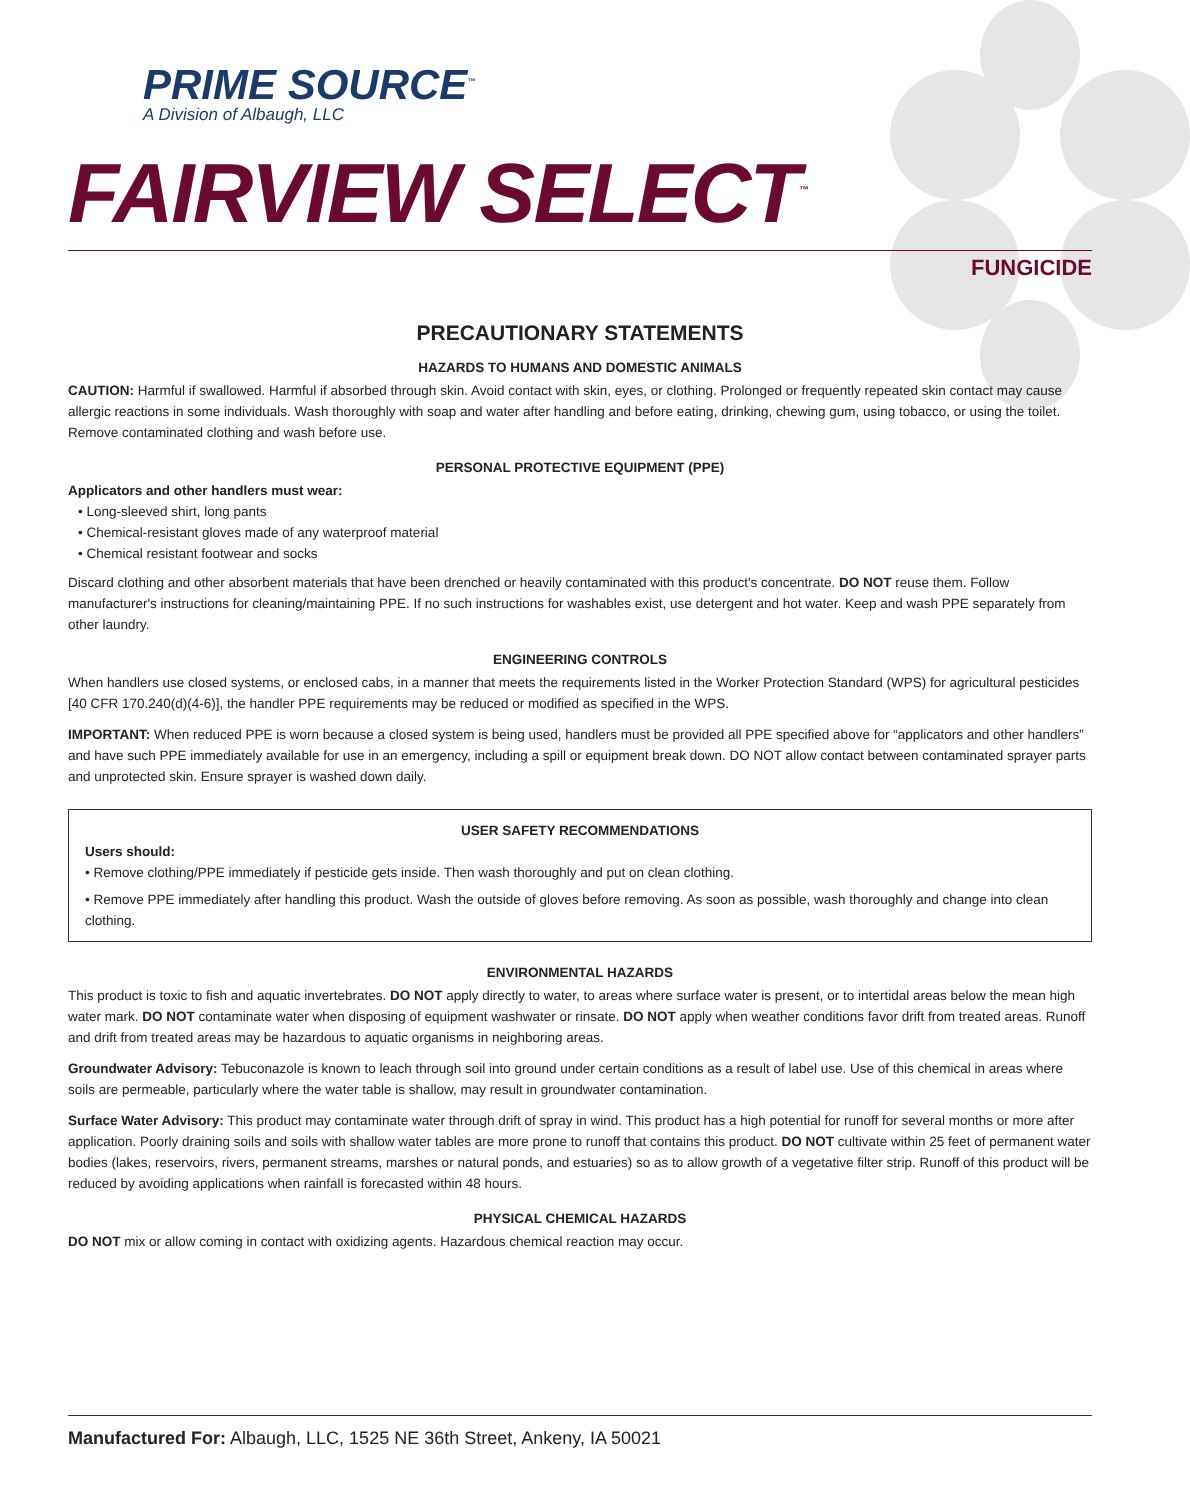PRIME SOURCE<sup>™</sup>
A Division of Albaugh, LLC
FAIRVIEW SELECT<sup>™</sup>
FUNGICIDE
PRECAUTIONARY STATEMENTS
HAZARDS TO HUMANS AND DOMESTIC ANIMALS
CAUTION: Harmful if swallowed. Harmful if absorbed through skin. Avoid contact with skin, eyes, or clothing. Prolonged or frequently repeated skin contact may cause allergic reactions in some individuals. Wash thoroughly with soap and water after handling and before eating, drinking, chewing gum, using tobacco, or using the toilet. Remove contaminated clothing and wash before use.
PERSONAL PROTECTIVE EQUIPMENT (PPE)
Applicators and other handlers must wear:
• Long-sleeved shirt, long pants
• Chemical-resistant gloves made of any waterproof material
• Chemical resistant footwear and socks
Discard clothing and other absorbent materials that have been drenched or heavily contaminated with this product's concentrate. DO NOT reuse them. Follow manufacturer's instructions for cleaning/maintaining PPE. If no such instructions for washables exist, use detergent and hot water. Keep and wash PPE separately from other laundry.
ENGINEERING CONTROLS
When handlers use closed systems, or enclosed cabs, in a manner that meets the requirements listed in the Worker Protection Standard (WPS) for agricultural pesticides [40 CFR 170.240(d)(4-6)], the handler PPE requirements may be reduced or modified as specified in the WPS.
IMPORTANT: When reduced PPE is worn because a closed system is being used, handlers must be provided all PPE specified above for “applicators and other handlers” and have such PPE immediately available for use in an emergency, including a spill or equipment break down. DO NOT allow contact between contaminated sprayer parts and unprotected skin. Ensure sprayer is washed down daily.
USER SAFETY RECOMMENDATIONS
Users should:
• Remove clothing/PPE immediately if pesticide gets inside. Then wash thoroughly and put on clean clothing.
• Remove PPE immediately after handling this product. Wash the outside of gloves before removing. As soon as possible, wash thoroughly and change into clean clothing.
ENVIRONMENTAL HAZARDS
This product is toxic to fish and aquatic invertebrates. DO NOT apply directly to water, to areas where surface water is present, or to intertidal areas below the mean high water mark. DO NOT contaminate water when disposing of equipment washwater or rinsate. DO NOT apply when weather conditions favor drift from treated areas. Runoff and drift from treated areas may be hazardous to aquatic organisms in neighboring areas.
Groundwater Advisory: Tebuconazole is known to leach through soil into ground under certain conditions as a result of label use. Use of this chemical in areas where soils are permeable, particularly where the water table is shallow, may result in groundwater contamination.
Surface Water Advisory: This product may contaminate water through drift of spray in wind. This product has a high potential for runoff for several months or more after application. Poorly draining soils and soils with shallow water tables are more prone to runoff that contains this product. DO NOT cultivate within 25 feet of permanent water bodies (lakes, reservoirs, rivers, permanent streams, marshes or natural ponds, and estuaries) so as to allow growth of a vegetative filter strip. Runoff of this product will be reduced by avoiding applications when rainfall is forecasted within 48 hours.
PHYSICAL CHEMICAL HAZARDS
DO NOT mix or allow coming in contact with oxidizing agents. Hazardous chemical reaction may occur.
Manufactured For: Albaugh, LLC, 1525 NE 36th Street, Ankeny, IA 50021